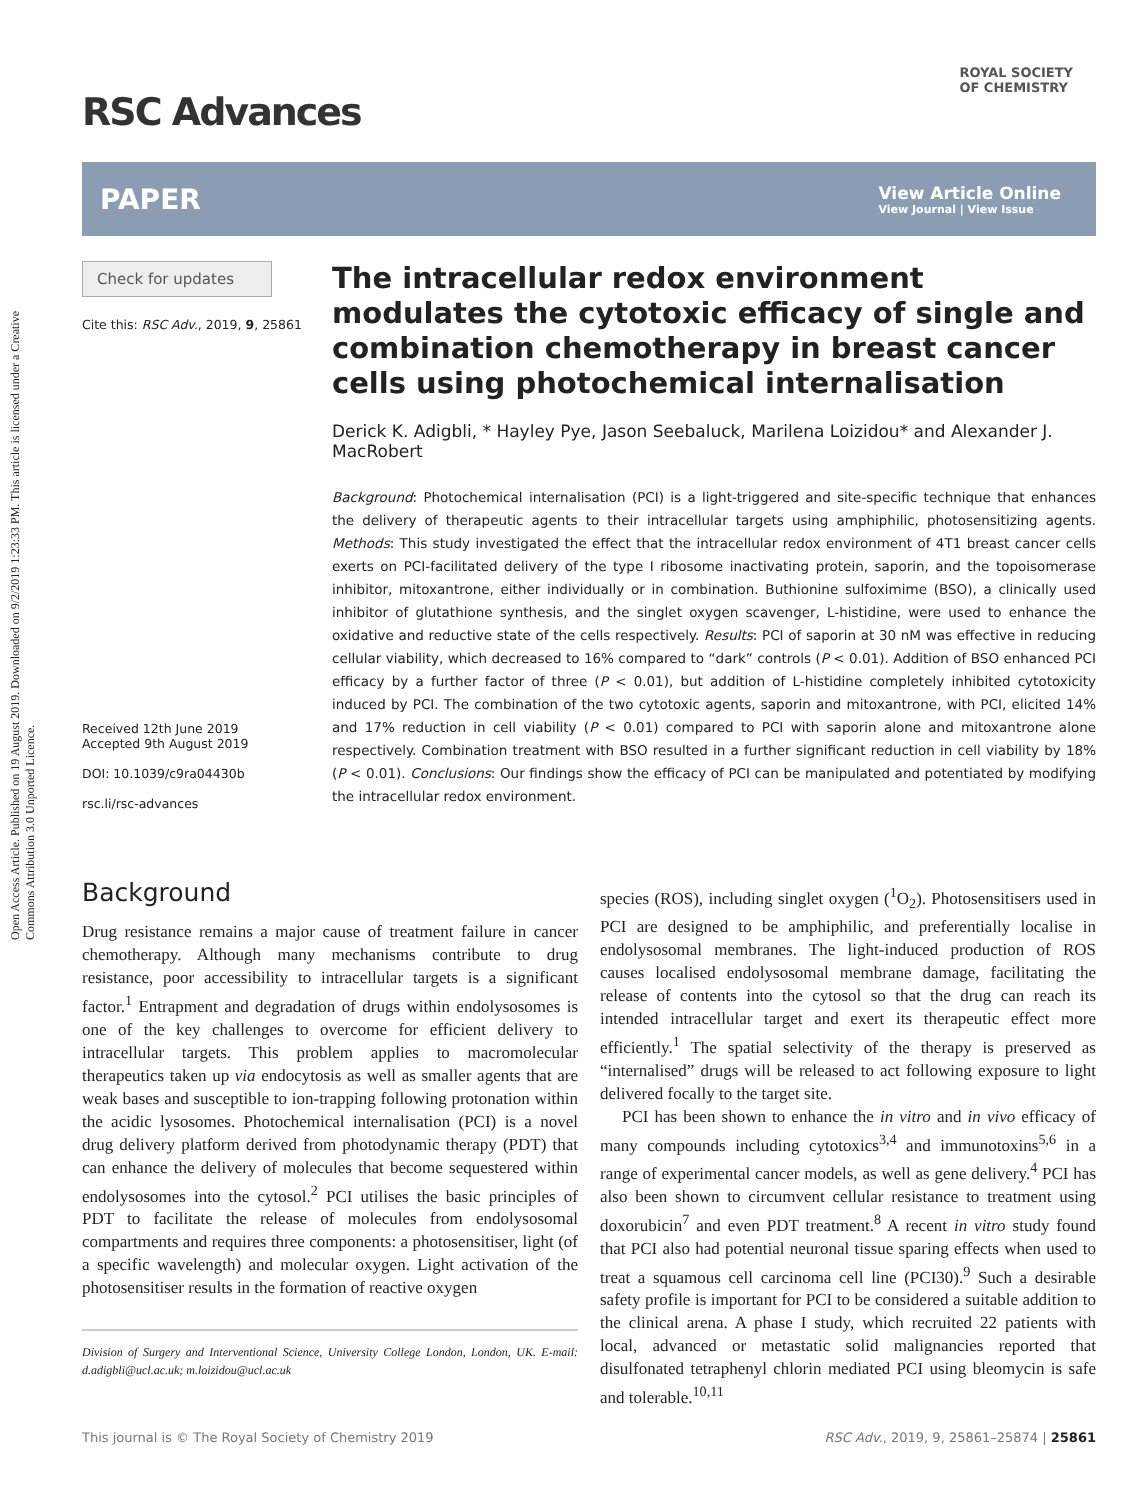Open Access Article. Published on 19 August 2019. Downloaded on 9/2/2019 1:23:33 PM. This article is licensed under a Creative Commons Attribution 3.0 Unported Licence.
ROYAL SOCIETY
OF CHEMISTRY
RSC Advances
PAPER
View Article Online
View Journal | View Issue
Check for updates
Cite this: RSC Adv., 2019, 9, 25861
Received 12th June 2019
Accepted 9th August 2019
DOI: 10.1039/c9ra04430b
rsc.li/rsc-advances
The intracellular redox environment modulates the cytotoxic efficacy of single and combination chemotherapy in breast cancer cells using photochemical internalisation
Derick K. Adigbli, * Hayley Pye, Jason Seebaluck, Marilena Loizidou* and Alexander J. MacRobert
Background: Photochemical internalisation (PCI) is a light-triggered and site-specific technique that enhances the delivery of therapeutic agents to their intracellular targets using amphiphilic, photosensitizing agents. Methods: This study investigated the effect that the intracellular redox environment of 4T1 breast cancer cells exerts on PCI-facilitated delivery of the type I ribosome inactivating protein, saporin, and the topoisomerase inhibitor, mitoxantrone, either individually or in combination. Buthionine sulfoximime (BSO), a clinically used inhibitor of glutathione synthesis, and the singlet oxygen scavenger, L-histidine, were used to enhance the oxidative and reductive state of the cells respectively. Results: PCI of saporin at 30 nM was effective in reducing cellular viability, which decreased to 16% compared to “dark” controls (P < 0.01). Addition of BSO enhanced PCI efficacy by a further factor of three (P < 0.01), but addition of L-histidine completely inhibited cytotoxicity induced by PCI. The combination of the two cytotoxic agents, saporin and mitoxantrone, with PCI, elicited 14% and 17% reduction in cell viability (P < 0.01) compared to PCI with saporin alone and mitoxantrone alone respectively. Combination treatment with BSO resulted in a further significant reduction in cell viability by 18% (P < 0.01). Conclusions: Our findings show the efficacy of PCI can be manipulated and potentiated by modifying the intracellular redox environment.
Background
Drug resistance remains a major cause of treatment failure in cancer chemotherapy. Although many mechanisms contribute to drug resistance, poor accessibility to intracellular targets is a significant factor.<sup>1</sup> Entrapment and degradation of drugs within endolysosomes is one of the key challenges to overcome for efficient delivery to intracellular targets. This problem applies to macromolecular therapeutics taken up via endocytosis as well as smaller agents that are weak bases and susceptible to ion-trapping following protonation within the acidic lysosomes. Photochemical internalisation (PCI) is a novel drug delivery platform derived from photodynamic therapy (PDT) that can enhance the delivery of molecules that become sequestered within endolysosomes into the cytosol.<sup>2</sup> PCI utilises the basic principles of PDT to facilitate the release of molecules from endolysosomal compartments and requires three components: a photosensitiser, light (of a specific wavelength) and molecular oxygen. Light activation of the photosensitiser results in the formation of reactive oxygen
Division of Surgery and Interventional Science, University College London, London, UK. E-mail: d.adigbli@ucl.ac.uk; m.loizidou@ucl.ac.uk
species (ROS), including singlet oxygen (<sup>1</sup>O<sub>2</sub>). Photosensitisers used in PCI are designed to be amphiphilic, and preferentially localise in endolysosomal membranes. The light-induced production of ROS causes localised endolysosomal membrane damage, facilitating the release of contents into the cytosol so that the drug can reach its intended intracellular target and exert its therapeutic effect more efficiently.<sup>1</sup> The spatial selectivity of the therapy is preserved as “internalised” drugs will be released to act following exposure to light delivered focally to the target site.
PCI has been shown to enhance the in vitro and in vivo efficacy of many compounds including cytotoxics<sup>3,4</sup> and immunotoxins<sup>5,6</sup> in a range of experimental cancer models, as well as gene delivery.<sup>4</sup> PCI has also been shown to circumvent cellular resistance to treatment using doxorubicin<sup>7</sup> and even PDT treatment.<sup>8</sup> A recent in vitro study found that PCI also had potential neuronal tissue sparing effects when used to treat a squamous cell carcinoma cell line (PCI30).<sup>9</sup> Such a desirable safety profile is important for PCI to be considered a suitable addition to the clinical arena. A phase I study, which recruited 22 patients with local, advanced or metastatic solid malignancies reported that disulfonated tetraphenyl chlorin mediated PCI using bleomycin is safe and tolerable.<sup>10,11</sup>
This journal is © The Royal Society of Chemistry 2019 RSC Adv., 2019, 9, 25861–25874 | 25861